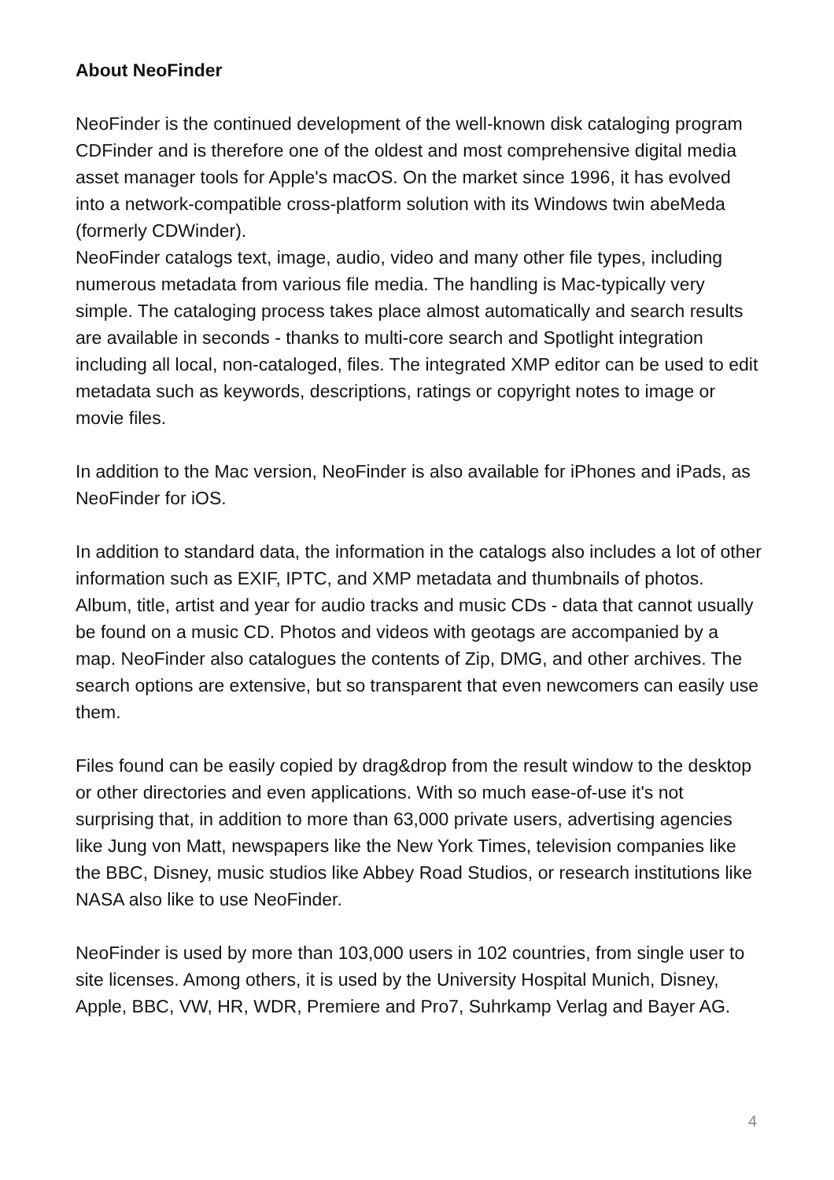About NeoFinder
NeoFinder is the continued development of the well-known disk cataloging program CDFinder and is therefore one of the oldest and most comprehensive digital media asset manager tools for Apple's macOS. On the market since 1996, it has evolved into a network-compatible cross-platform solution with its Windows twin abeMeda (formerly CDWinder).
NeoFinder catalogs text, image, audio, video and many other file types, including numerous metadata from various file media. The handling is Mac-typically very simple. The cataloging process takes place almost automatically and search results are available in seconds - thanks to multi-core search and Spotlight integration including all local, non-cataloged, files. The integrated XMP editor can be used to edit metadata such as keywords, descriptions, ratings or copyright notes to image or movie files.
In addition to the Mac version, NeoFinder is also available for iPhones and iPads, as NeoFinder for iOS.
In addition to standard data, the information in the catalogs also includes a lot of other information such as EXIF, IPTC, and XMP metadata and thumbnails of photos. Album, title, artist and year for audio tracks and music CDs - data that cannot usually be found on a music CD. Photos and videos with geotags are accompanied by a map. NeoFinder also catalogues the contents of Zip, DMG, and other archives. The search options are extensive, but so transparent that even newcomers can easily use them.
Files found can be easily copied by drag&drop from the result window to the desktop or other directories and even applications. With so much ease-of-use it's not surprising that, in addition to more than 63,000 private users, advertising agencies like Jung von Matt, newspapers like the New York Times, television companies like the BBC, Disney, music studios like Abbey Road Studios, or research institutions like NASA also like to use NeoFinder.
NeoFinder is used by more than 103,000 users in 102 countries, from single user to site licenses. Among others, it is used by the University Hospital Munich, Disney, Apple, BBC, VW, HR, WDR, Premiere and Pro7, Suhrkamp Verlag and Bayer AG.
4